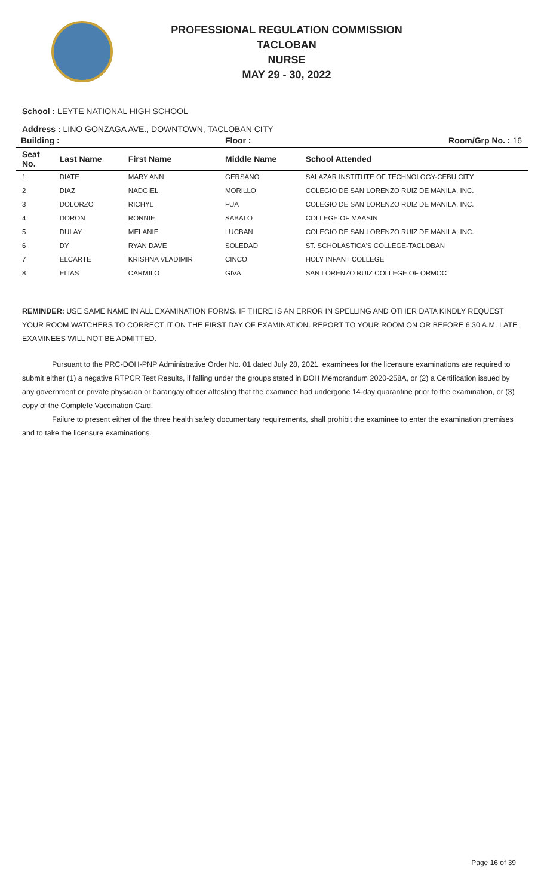PROFESSIONAL REGULATION COMMISSION
TACLOBAN
NURSE
MAY 29 - 30, 2022
School : LEYTE NATIONAL HIGH SCHOOL
Address : LINO GONZAGA AVE., DOWNTOWN, TACLOBAN CITY
| Building : | | | Floor : | Room/Grp No. : 16 |
| --- | --- | --- | --- | --- |
| Seat No. | Last Name | First Name | Middle Name | School Attended |
| 1 | DIATE | MARY ANN | GERSANO | SALAZAR INSTITUTE OF TECHNOLOGY-CEBU CITY |
| 2 | DIAZ | NADGIEL | MORILLO | COLEGIO DE SAN LORENZO RUIZ DE MANILA, INC. |
| 3 | DOLORZO | RICHYL | FUA | COLEGIO DE SAN LORENZO RUIZ DE MANILA, INC. |
| 4 | DORON | RONNIE | SABALO | COLLEGE OF MAASIN |
| 5 | DULAY | MELANIE | LUCBAN | COLEGIO DE SAN LORENZO RUIZ DE MANILA, INC. |
| 6 | DY | RYAN DAVE | SOLEDAD | ST. SCHOLASTICA'S COLLEGE-TACLOBAN |
| 7 | ELCARTE | KRISHNA VLADIMIR | CINCO | HOLY INFANT COLLEGE |
| 8 | ELIAS | CARMILO | GIVA | SAN LORENZO RUIZ COLLEGE OF ORMOC |
REMINDER: USE SAME NAME IN ALL EXAMINATION FORMS. IF THERE IS AN ERROR IN SPELLING AND OTHER DATA KINDLY REQUEST YOUR ROOM WATCHERS TO CORRECT IT ON THE FIRST DAY OF EXAMINATION. REPORT TO YOUR ROOM ON OR BEFORE 6:30 A.M. LATE EXAMINEES WILL NOT BE ADMITTED.
Pursuant to the PRC-DOH-PNP Administrative Order No. 01 dated July 28, 2021, examinees for the licensure examinations are required to submit either (1) a negative RTPCR Test Results, if falling under the groups stated in DOH Memorandum 2020-258A, or (2) a Certification issued by any government or private physician or barangay officer attesting that the examinee had undergone 14-day quarantine prior to the examination, or (3) copy of the Complete Vaccination Card.
Failure to present either of the three health safety documentary requirements, shall prohibit the examinee to enter the examination premises and to take the licensure examinations.
Page 16 of 39